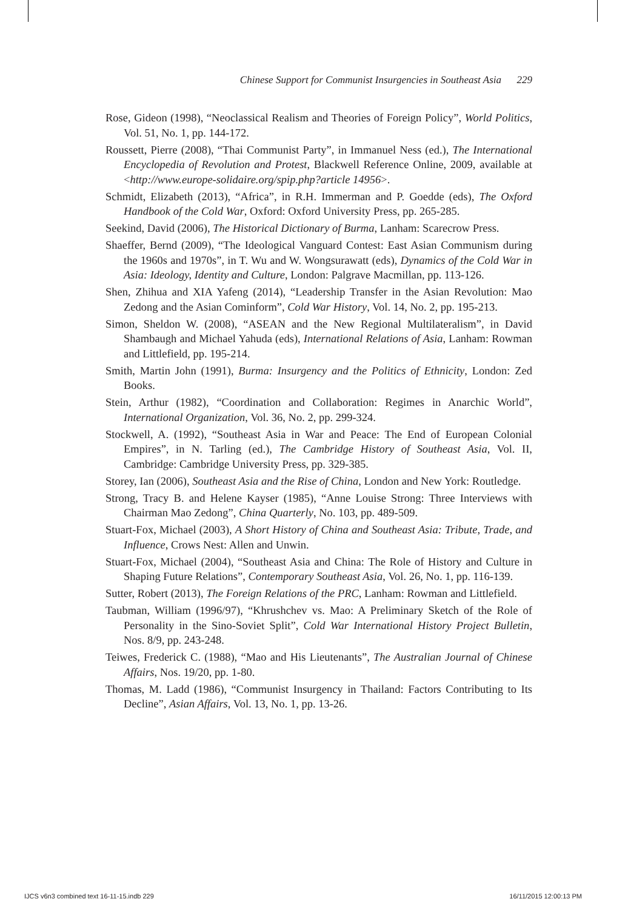Chinese Support for Communist Insurgencies in Southeast Asia 229
Rose, Gideon (1998), “Neoclassical Realism and Theories of Foreign Policy”, World Politics, Vol. 51, No. 1, pp. 144-172.
Roussett, Pierre (2008), “Thai Communist Party”, in Immanuel Ness (ed.), The International Encyclopedia of Revolution and Protest, Blackwell Reference Online, 2009, available at <http://www.europe-solidaire.org/spip.php?article 14956>.
Schmidt, Elizabeth (2013), “Africa”, in R.H. Immerman and P. Goedde (eds), The Oxford Handbook of the Cold War, Oxford: Oxford University Press, pp. 265-285.
Seekind, David (2006), The Historical Dictionary of Burma, Lanham: Scarecrow Press.
Shaeffer, Bernd (2009), “The Ideological Vanguard Contest: East Asian Communism during the 1960s and 1970s”, in T. Wu and W. Wongsurawatt (eds), Dynamics of the Cold War in Asia: Ideology, Identity and Culture, London: Palgrave Macmillan, pp. 113-126.
Shen, Zhihua and XIA Yafeng (2014), “Leadership Transfer in the Asian Revolution: Mao Zedong and the Asian Cominform”, Cold War History, Vol. 14, No. 2, pp. 195-213.
Simon, Sheldon W. (2008), “ASEAN and the New Regional Multilateralism”, in David Shambaugh and Michael Yahuda (eds), International Relations of Asia, Lanham: Rowman and Littlefield, pp. 195-214.
Smith, Martin John (1991), Burma: Insurgency and the Politics of Ethnicity, London: Zed Books.
Stein, Arthur (1982), “Coordination and Collaboration: Regimes in Anarchic World”, International Organization, Vol. 36, No. 2, pp. 299-324.
Stockwell, A. (1992), “Southeast Asia in War and Peace: The End of European Colonial Empires”, in N. Tarling (ed.), The Cambridge History of Southeast Asia, Vol. II, Cambridge: Cambridge University Press, pp. 329-385.
Storey, Ian (2006), Southeast Asia and the Rise of China, London and New York: Routledge.
Strong, Tracy B. and Helene Kayser (1985), “Anne Louise Strong: Three Interviews with Chairman Mao Zedong”, China Quarterly, No. 103, pp. 489-509.
Stuart-Fox, Michael (2003), A Short History of China and Southeast Asia: Tribute, Trade, and Influence, Crows Nest: Allen and Unwin.
Stuart-Fox, Michael (2004), “Southeast Asia and China: The Role of History and Culture in Shaping Future Relations”, Contemporary Southeast Asia, Vol. 26, No. 1, pp. 116-139.
Sutter, Robert (2013), The Foreign Relations of the PRC, Lanham: Rowman and Littlefield.
Taubman, William (1996/97), “Khrushchev vs. Mao: A Preliminary Sketch of the Role of Personality in the Sino-Soviet Split”, Cold War International History Project Bulletin, Nos. 8/9, pp. 243-248.
Teiwes, Frederick C. (1988), “Mao and His Lieutenants”, The Australian Journal of Chinese Affairs, Nos. 19/20, pp. 1-80.
Thomas, M. Ladd (1986), “Communist Insurgency in Thailand: Factors Contributing to Its Decline”, Asian Affairs, Vol. 13, No. 1, pp. 13-26.
IJCS v6n3 combined text 16-11-15.indb 229 16/11/2015 12:00:13 PM